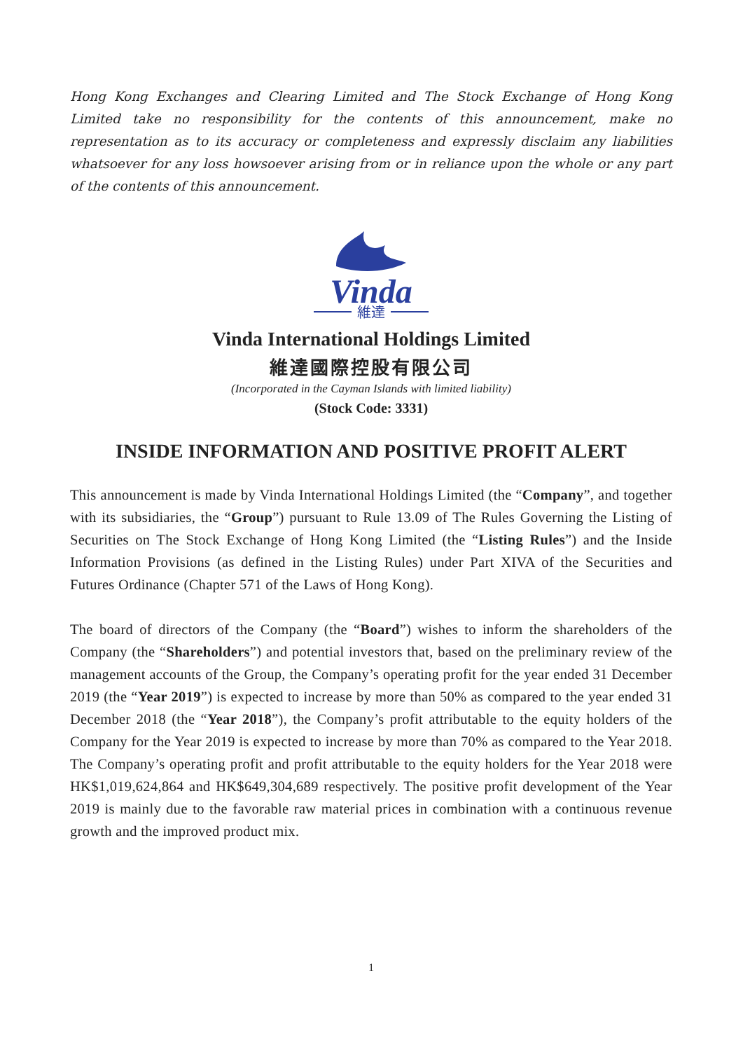Hong Kong Exchanges and Clearing Limited and The Stock Exchange of Hong Kong Limited take no responsibility for the contents of this announcement, make no representation as to its accuracy or completeness and expressly disclaim any liabilities whatsoever for any loss howsoever arising from or in reliance upon the whole or any part of the contents of this announcement.
Vinda
維達
Vinda International Holdings Limited
維達國際控股有限公司
(Incorporated in the Cayman Islands with limited liability)
(Stock Code: 3331)
INSIDE INFORMATION AND POSITIVE PROFIT ALERT
This announcement is made by Vinda International Holdings Limited (the “Company”, and together with its subsidiaries, the “Group”) pursuant to Rule 13.09 of The Rules Governing the Listing of Securities on The Stock Exchange of Hong Kong Limited (the “Listing Rules”) and the Inside Information Provisions (as defined in the Listing Rules) under Part XIVA of the Securities and Futures Ordinance (Chapter 571 of the Laws of Hong Kong).
The board of directors of the Company (the “Board”) wishes to inform the shareholders of the Company (the “Shareholders”) and potential investors that, based on the preliminary review of the management accounts of the Group, the Company’s operating profit for the year ended 31 December 2019 (the “Year 2019”) is expected to increase by more than 50% as compared to the year ended 31 December 2018 (the “Year 2018”), the Company’s profit attributable to the equity holders of the Company for the Year 2019 is expected to increase by more than 70% as compared to the Year 2018. The Company’s operating profit and profit attributable to the equity holders for the Year 2018 were HK$1,019,624,864 and HK$649,304,689 respectively. The positive profit development of the Year 2019 is mainly due to the favorable raw material prices in combination with a continuous revenue growth and the improved product mix.
1